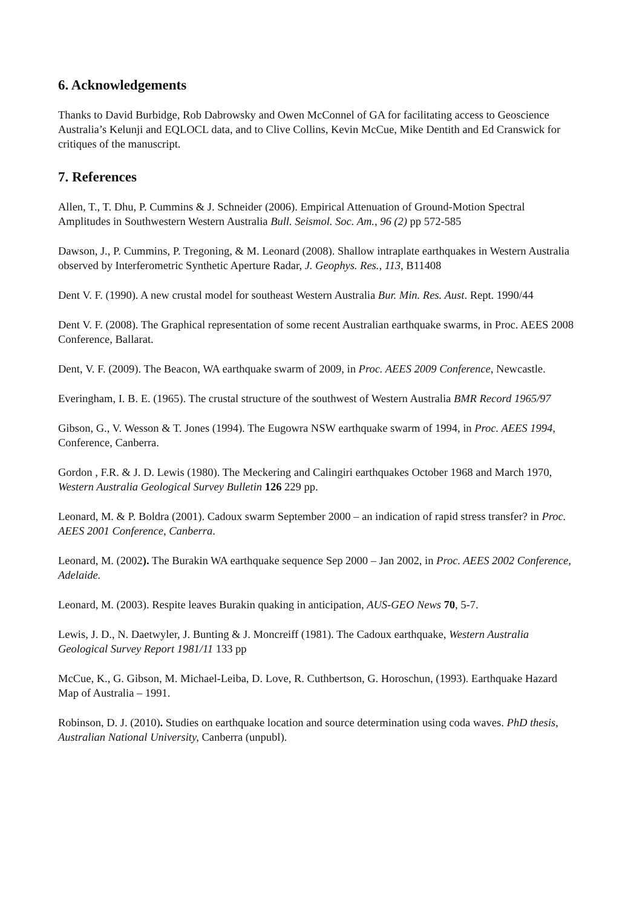6. Acknowledgements
Thanks to David Burbidge, Rob Dabrowsky and Owen McConnel of GA for facilitating access to Geoscience Australia’s Kelunji and EQLOCL data, and to Clive Collins, Kevin McCue, Mike Dentith and Ed Cranswick for critiques of the manuscript.
7. References
Allen, T., T. Dhu, P. Cummins & J. Schneider (2006). Empirical Attenuation of Ground-Motion Spectral Amplitudes in Southwestern Western Australia Bull. Seismol. Soc. Am., 96 (2) pp 572-585
Dawson, J., P. Cummins, P. Tregoning, & M. Leonard (2008). Shallow intraplate earthquakes in Western Australia observed by Interferometric Synthetic Aperture Radar, J. Geophys. Res., 113, B11408
Dent V. F. (1990). A new crustal model for southeast Western Australia Bur. Min. Res. Aust. Rept. 1990/44
Dent V. F. (2008). The Graphical representation of some recent Australian earthquake swarms, in Proc. AEES 2008 Conference, Ballarat.
Dent, V. F. (2009). The Beacon, WA earthquake swarm of 2009, in Proc. AEES 2009 Conference, Newcastle.
Everingham, I. B. E. (1965). The crustal structure of the southwest of Western Australia BMR Record 1965/97
Gibson, G., V. Wesson & T. Jones (1994). The Eugowra NSW earthquake swarm of 1994, in Proc. AEES 1994, Conference, Canberra.
Gordon , F.R. & J. D. Lewis (1980). The Meckering and Calingiri earthquakes October 1968 and March 1970, Western Australia Geological Survey Bulletin 126 229 pp.
Leonard, M. & P. Boldra (2001). Cadoux swarm September 2000 – an indication of rapid stress transfer? in Proc. AEES 2001 Conference, Canberra.
Leonard, M. (2002). The Burakin WA earthquake sequence Sep 2000 – Jan 2002, in Proc. AEES 2002 Conference, Adelaide.
Leonard, M. (2003). Respite leaves Burakin quaking in anticipation, AUS-GEO News 70, 5-7.
Lewis, J. D., N. Daetwyler, J. Bunting & J. Moncreiff (1981). The Cadoux earthquake, Western Australia Geological Survey Report 1981/11 133 pp
McCue, K., G. Gibson, M. Michael-Leiba, D. Love, R. Cuthbertson, G. Horoschun, (1993). Earthquake Hazard Map of Australia – 1991.
Robinson, D. J. (2010). Studies on earthquake location and source determination using coda waves. PhD thesis, Australian National University, Canberra (unpubl).